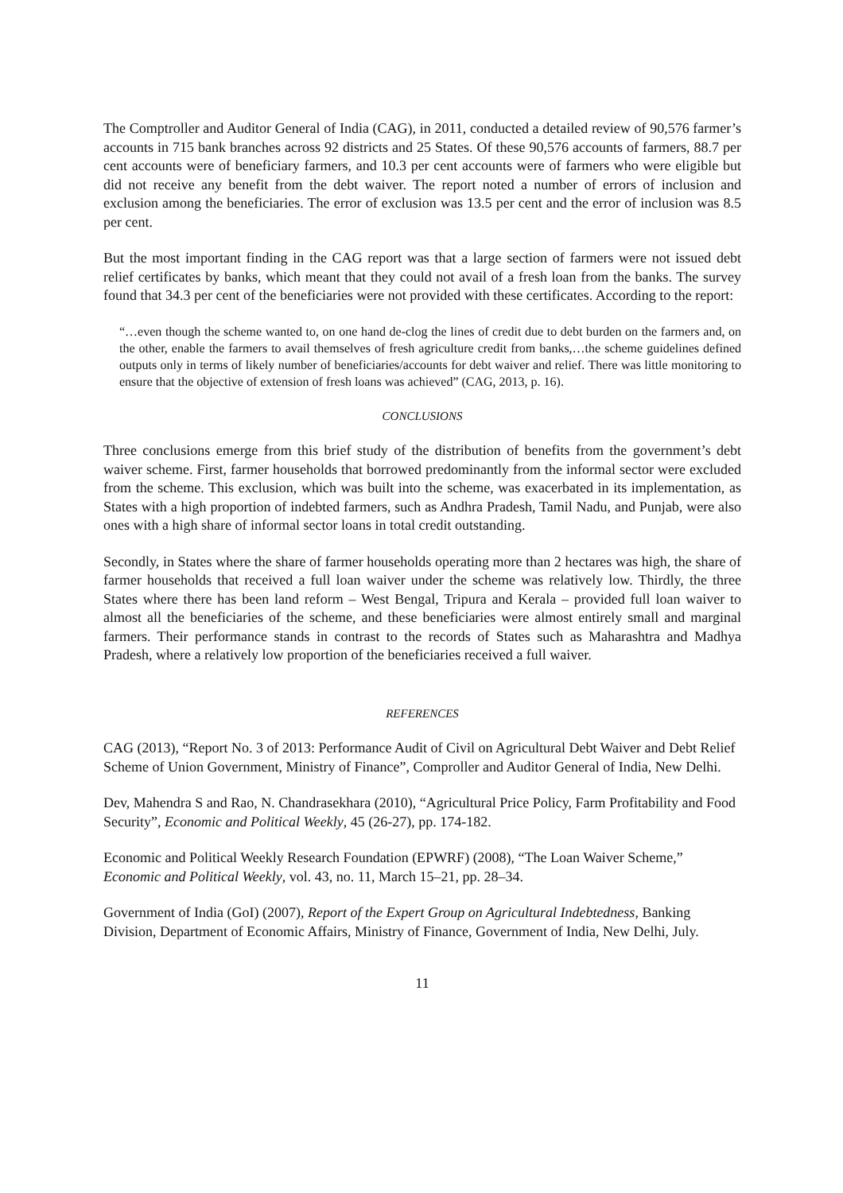The Comptroller and Auditor General of India (CAG), in 2011, conducted a detailed review of 90,576 farmer’s accounts in 715 bank branches across 92 districts and 25 States. Of these 90,576 accounts of farmers, 88.7 per cent accounts were of beneficiary farmers, and 10.3 per cent accounts were of farmers who were eligible but did not receive any benefit from the debt waiver. The report noted a number of errors of inclusion and exclusion among the beneficiaries. The error of exclusion was 13.5 per cent and the error of inclusion was 8.5 per cent.
But the most important finding in the CAG report was that a large section of farmers were not issued debt relief certificates by banks, which meant that they could not avail of a fresh loan from the banks. The survey found that 34.3 per cent of the beneficiaries were not provided with these certificates. According to the report:
“…even though the scheme wanted to, on one hand de-clog the lines of credit due to debt burden on the farmers and, on the other, enable the farmers to avail themselves of fresh agriculture credit from banks,…the scheme guidelines defined outputs only in terms of likely number of beneficiaries/accounts for debt waiver and relief. There was little monitoring to ensure that the objective of extension of fresh loans was achieved” (CAG, 2013, p. 16).
CONCLUSIONS
Three conclusions emerge from this brief study of the distribution of benefits from the government’s debt waiver scheme. First, farmer households that borrowed predominantly from the informal sector were excluded from the scheme. This exclusion, which was built into the scheme, was exacerbated in its implementation, as States with a high proportion of indebted farmers, such as Andhra Pradesh, Tamil Nadu, and Punjab, were also ones with a high share of informal sector loans in total credit outstanding.
Secondly, in States where the share of farmer households operating more than 2 hectares was high, the share of farmer households that received a full loan waiver under the scheme was relatively low. Thirdly, the three States where there has been land reform – West Bengal, Tripura and Kerala – provided full loan waiver to almost all the beneficiaries of the scheme, and these beneficiaries were almost entirely small and marginal farmers. Their performance stands in contrast to the records of States such as Maharashtra and Madhya Pradesh, where a relatively low proportion of the beneficiaries received a full waiver.
REFERENCES
CAG (2013), “Report No. 3 of 2013: Performance Audit of Civil on Agricultural Debt Waiver and Debt Relief Scheme of Union Government, Ministry of Finance”, Comproller and Auditor General of India, New Delhi.
Dev, Mahendra S and Rao, N. Chandrasekhara (2010), “Agricultural Price Policy, Farm Profitability and Food Security”, Economic and Political Weekly, 45 (26-27), pp. 174-182.
Economic and Political Weekly Research Foundation (EPWRF) (2008), “The Loan Waiver Scheme,” Economic and Political Weekly, vol. 43, no. 11, March 15–21, pp. 28–34.
Government of India (GoI) (2007), Report of the Expert Group on Agricultural Indebtedness, Banking Division, Department of Economic Affairs, Ministry of Finance, Government of India, New Delhi, July.
11